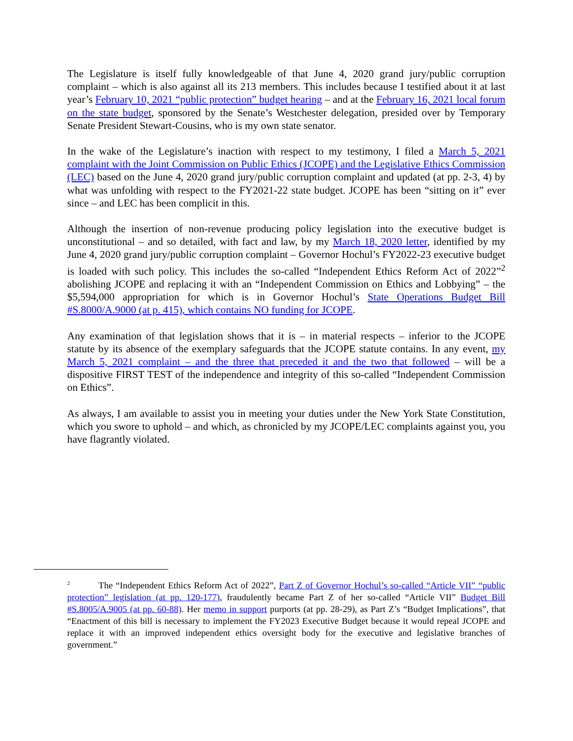The Legislature is itself fully knowledgeable of that June 4, 2020 grand jury/public corruption complaint – which is also against all its 213 members. This includes because I testified about it at last year’s February 10, 2021 “public protection” budget hearing – and at the February 16, 2021 local forum on the state budget, sponsored by the Senate’s Westchester delegation, presided over by Temporary Senate President Stewart-Cousins, who is my own state senator.
In the wake of the Legislature’s inaction with respect to my testimony, I filed a March 5, 2021 complaint with the Joint Commission on Public Ethics (JCOPE) and the Legislative Ethics Commission (LEC) based on the June 4, 2020 grand jury/public corruption complaint and updated (at pp. 2-3, 4) by what was unfolding with respect to the FY2021-22 state budget. JCOPE has been “sitting on it” ever since – and LEC has been complicit in this.
Although the insertion of non-revenue producing policy legislation into the executive budget is unconstitutional – and so detailed, with fact and law, by my March 18, 2020 letter, identified by my June 4, 2020 grand jury/public corruption complaint – Governor Hochul’s FY2022-23 executive budget is loaded with such policy. This includes the so-called “Independent Ethics Reform Act of 2022”<sup>2</sup> abolishing JCOPE and replacing it with an “Independent Commission on Ethics and Lobbying” – the $5,594,000 appropriation for which is in Governor Hochul’s State Operations Budget Bill #S.8000/A.9000 (at p. 415), which contains NO funding for JCOPE.
Any examination of that legislation shows that it is – in material respects – inferior to the JCOPE statute by its absence of the exemplary safeguards that the JCOPE statute contains. In any event, my March 5, 2021 complaint – and the three that preceded it and the two that followed – will be a dispositive FIRST TEST of the independence and integrity of this so-called “Independent Commission on Ethics”.
As always, I am available to assist you in meeting your duties under the New York State Constitution, which you swore to uphold – and which, as chronicled by my JCOPE/LEC complaints against you, you have flagrantly violated.
<sup>2</sup> The “Independent Ethics Reform Act of 2022”, Part Z of Governor Hochul’s so-called “Article VII” “public protection” legislation (at pp. 120-177), fraudulently became Part Z of her so-called “Article VII” Budget Bill #S.8005/A.9005 (at pp. 60-88). Her memo in support purports (at pp. 28-29), as Part Z’s “Budget Implications”, that “Enactment of this bill is necessary to implement the FY2023 Executive Budget because it would repeal JCOPE and replace it with an improved independent ethics oversight body for the executive and legislative branches of government.”